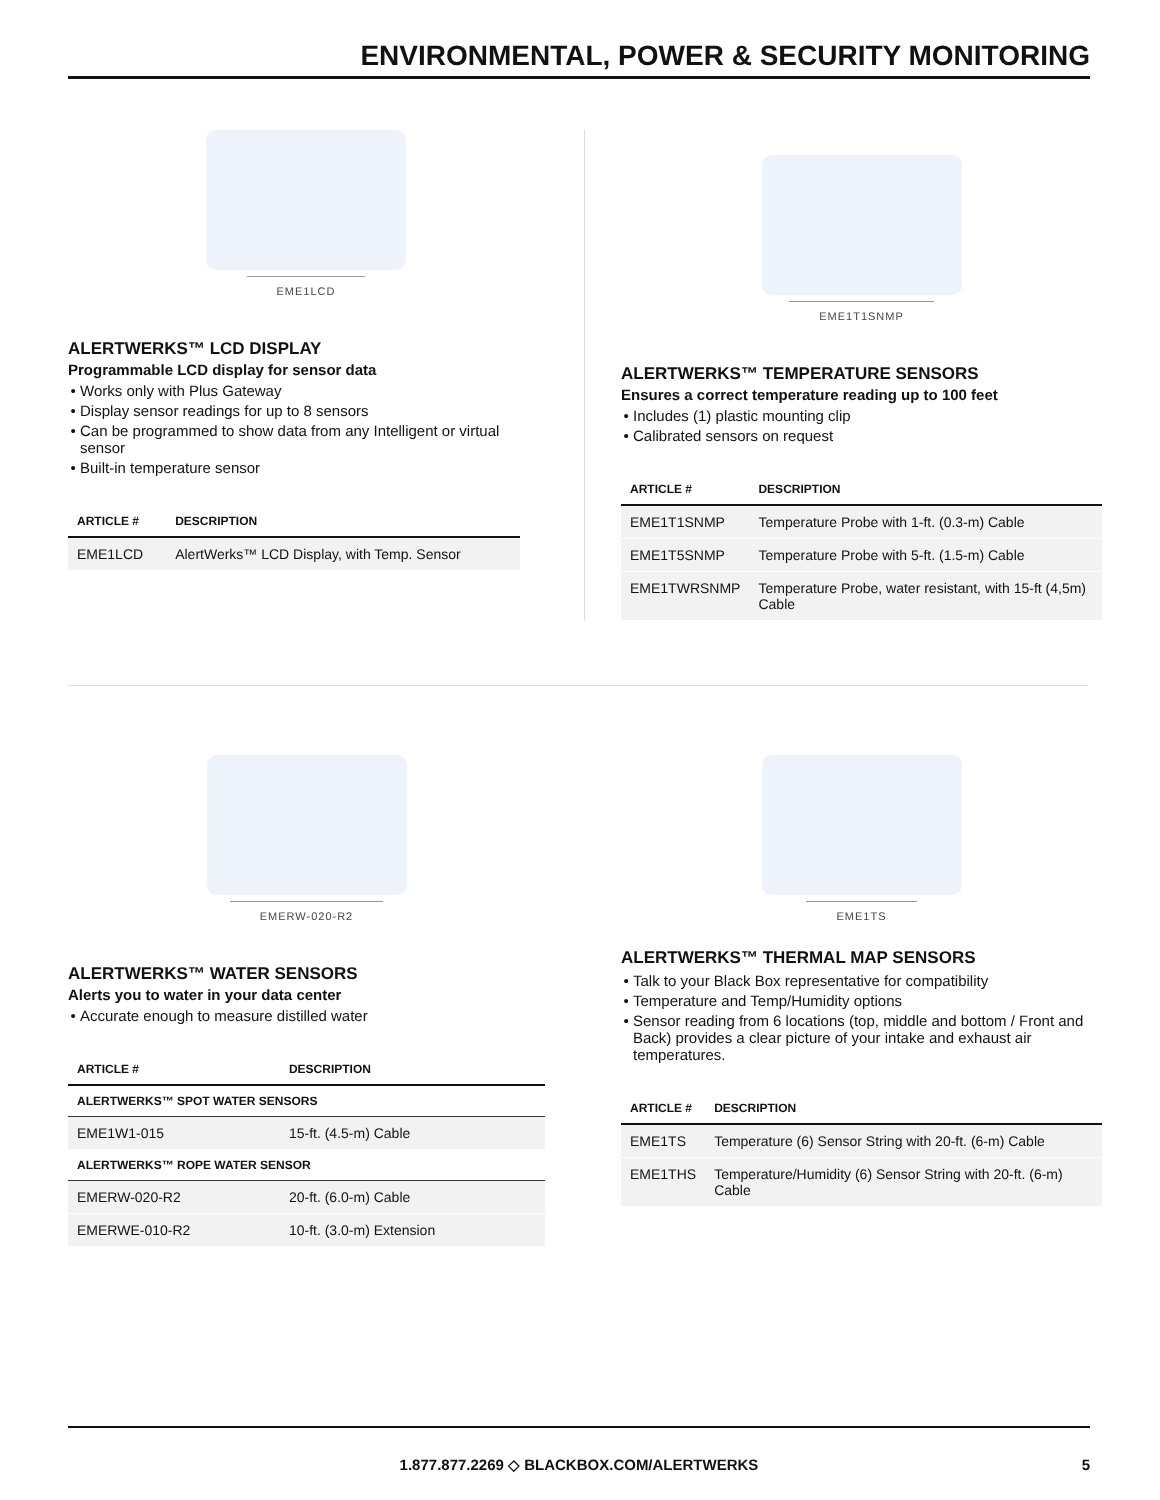ENVIRONMENTAL, POWER & SECURITY MONITORING
EME1LCD
ALERTWERKS™ LCD DISPLAY
Programmable LCD display for sensor data
Works only with Plus Gateway
Display sensor readings for up to 8 sensors
Can be programmed to show data from any Intelligent or virtual sensor
Built-in temperature sensor
| ARTICLE # | DESCRIPTION |
| --- | --- |
| EME1LCD | AlertWerks™ LCD Display, with Temp. Sensor |
EME1T1SNMP
ALERTWERKS™ TEMPERATURE SENSORS
Ensures a correct temperature reading up to 100 feet
Includes (1) plastic mounting clip
Calibrated sensors on request
| ARTICLE # | DESCRIPTION |
| --- | --- |
| EME1T1SNMP | Temperature Probe with 1-ft. (0.3-m) Cable |
| EME1T5SNMP | Temperature Probe with 5-ft. (1.5-m) Cable |
| EME1TWRSNMP | Temperature Probe, water resistant, with 15-ft (4,5m) Cable |
EMERW-020-R2
ALERTWERKS™ WATER SENSORS
Alerts you to water in your data center
Accurate enough to measure distilled water
| ARTICLE # | DESCRIPTION |
| --- | --- |
| ALERTWERKS™ SPOT WATER SENSORS | |
| EME1W1-015 | 15-ft. (4.5-m) Cable |
| ALERTWERKS™ ROPE WATER SENSOR | |
| EMERW-020-R2 | 20-ft. (6.0-m) Cable |
| EMERWE-010-R2 | 10-ft. (3.0-m) Extension |
EME1TS
ALERTWERKS™ THERMAL MAP SENSORS
Talk to your Black Box representative for compatibility
Temperature and Temp/Humidity options
Sensor reading from 6 locations (top, middle and bottom / Front and Back) provides a clear picture of your intake and exhaust air temperatures.
| ARTICLE # | DESCRIPTION |
| --- | --- |
| EME1TS | Temperature (6) Sensor String with 20-ft. (6-m) Cable |
| EME1THS | Temperature/Humidity (6) Sensor String with 20-ft. (6-m) Cable |
1.877.877.2269 ◇ BLACKBOX.COM/ALERTWERKS 5